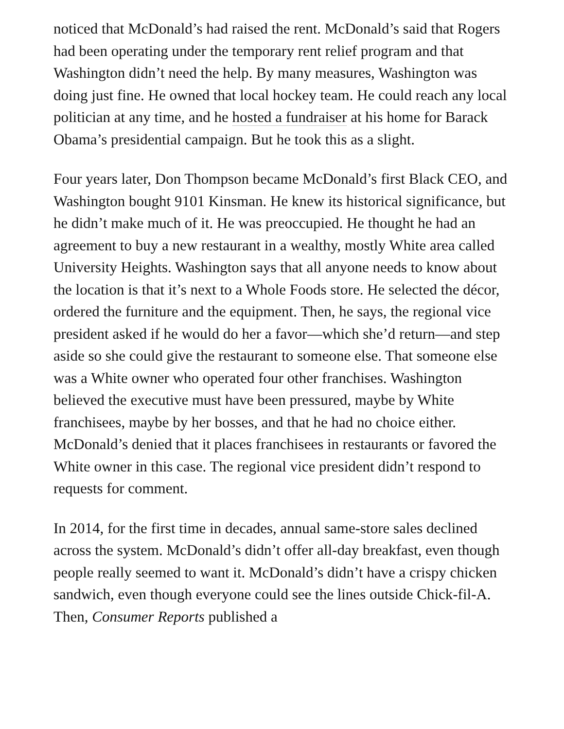noticed that McDonald’s had raised the rent. McDonald’s said that Rogers had been operating under the temporary rent relief program and that Washington didn’t need the help. By many measures, Washington was doing just fine. He owned that local hockey team. He could reach any local politician at any time, and he hosted a fundraiser at his home for Barack Obama’s presidential campaign. But he took this as a slight.
Four years later, Don Thompson became McDonald’s first Black CEO, and Washington bought 9101 Kinsman. He knew its historical significance, but he didn’t make much of it. He was preoccupied. He thought he had an agreement to buy a new restaurant in a wealthy, mostly White area called University Heights. Washington says that all anyone needs to know about the location is that it’s next to a Whole Foods store. He selected the décor, ordered the furniture and the equipment. Then, he says, the regional vice president asked if he would do her a favor—which she’d return—and step aside so she could give the restaurant to someone else. That someone else was a White owner who operated four other franchises. Washington believed the executive must have been pressured, maybe by White franchisees, maybe by her bosses, and that he had no choice either. McDonald’s denied that it places franchisees in restaurants or favored the White owner in this case. The regional vice president didn’t respond to requests for comment.
In 2014, for the first time in decades, annual same-store sales declined across the system. McDonald’s didn’t offer all-day breakfast, even though people really seemed to want it. McDonald’s didn’t have a crispy chicken sandwich, even though everyone could see the lines outside Chick-fil-A. Then, Consumer Reports published a